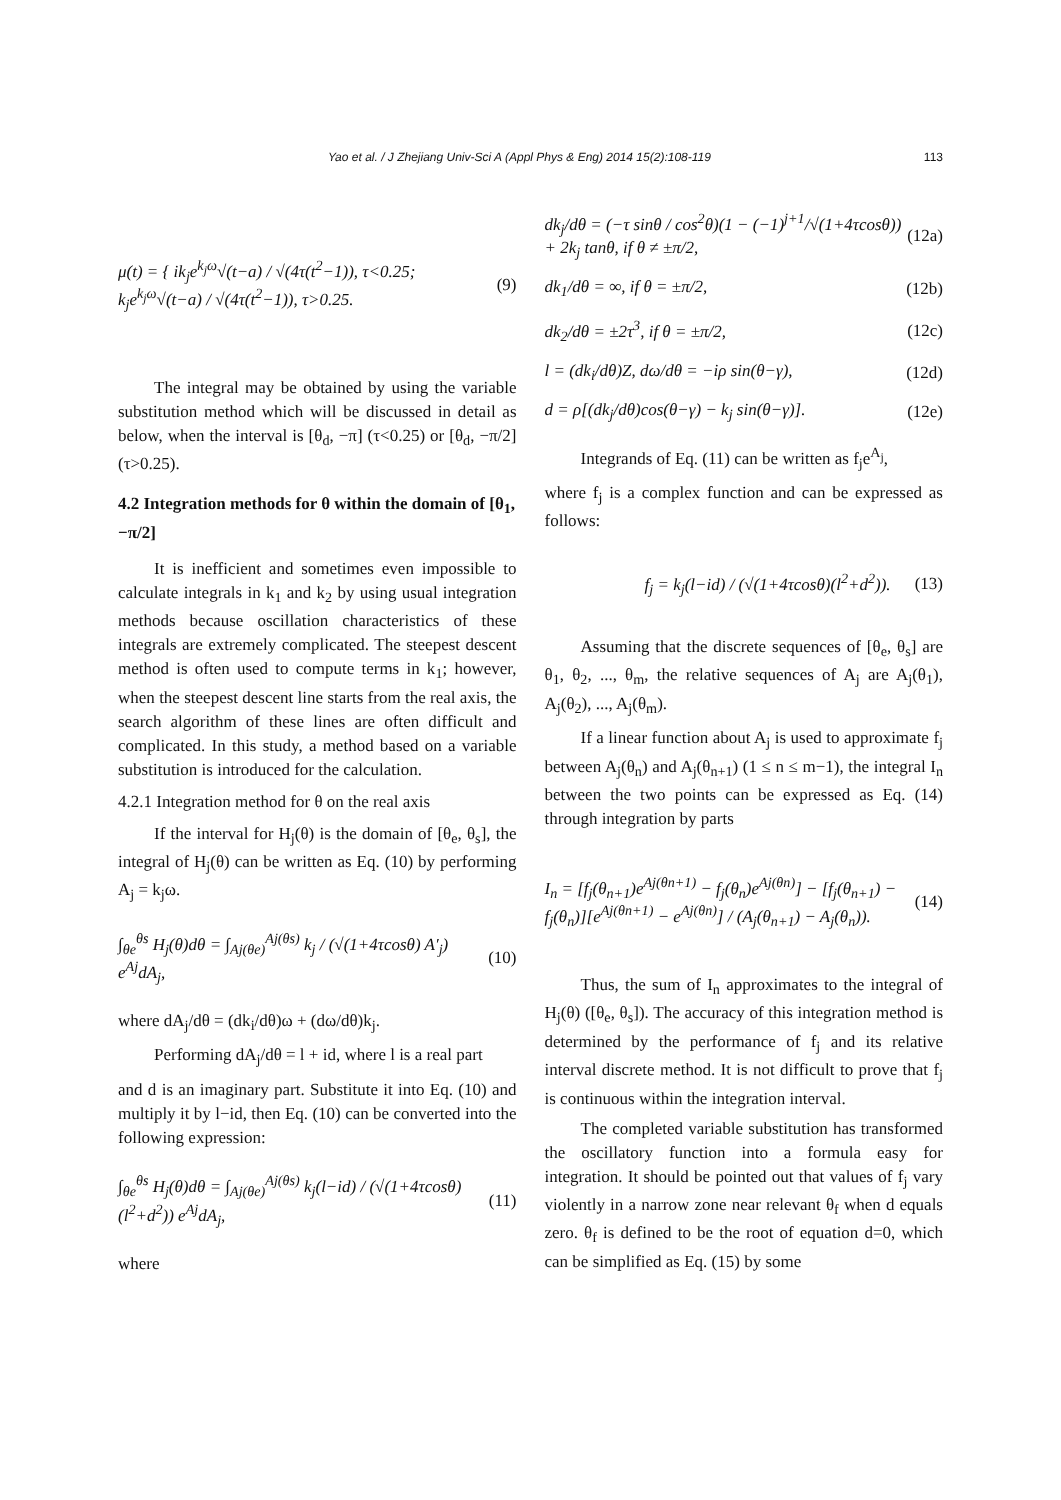Yao et al. / J Zhejiang Univ-Sci A (Appl Phys & Eng) 2014 15(2):108-119 113
μ(t) = { ik<sub>j</sub>e<sup>k<sub>j</sub>ω</sup>√(t−a) / √(4τ(t<sup>2</sup>−1)), τ<0.25; k<sub>j</sub>e<sup>k<sub>j</sub>ω</sup>√(t−a) / √(4τ(t<sup>2</sup>−1)), τ>0.25. (9)
The integral may be obtained by using the variable substitution method which will be discussed in detail as below, when the interval is [θ<sub>d</sub>, −π] (τ<0.25) or [θ<sub>d</sub>, −π/2] (τ>0.25).
4.2 Integration methods for θ within the domain of [θ<sub>1</sub>, −π/2]
It is inefficient and sometimes even impossible to calculate integrals in k<sub>1</sub> and k<sub>2</sub> by using usual integration methods because oscillation characteristics of these integrals are extremely complicated. The steepest descent method is often used to compute terms in k<sub>1</sub>; however, when the steepest descent line starts from the real axis, the search algorithm of these lines are often difficult and complicated. In this study, a method based on a variable substitution is introduced for the calculation.
4.2.1 Integration method for θ on the real axis
If the interval for H<sub>j</sub>(θ) is the domain of [θ<sub>e</sub>, θ<sub>s</sub>], the integral of H<sub>j</sub>(θ) can be written as Eq. (10) by performing A<sub>j</sub> = k<sub>j</sub>ω.
∫<sub>θe</sub><sup>θs</sup> H<sub>j</sub>(θ)dθ = ∫<sub>Aj(θe)</sub><sup>Aj(θs)</sup> k<sub>j</sub> / (√(1+4τcosθ) A′<sub>j</sub>) e<sup>Aj</sup>dA<sub>j</sub>, (10)
where dA<sub>j</sub>/dθ = (dk<sub>i</sub>/dθ)ω + (dω/dθ)k<sub>j</sub>.
Performing dA<sub>j</sub>/dθ = l + id, where l is a real part
and d is an imaginary part. Substitute it into Eq. (10) and multiply it by l−id, then Eq. (10) can be converted into the following expression:
∫<sub>θe</sub><sup>θs</sup> H<sub>j</sub>(θ)dθ = ∫<sub>Aj(θe)</sub><sup>Aj(θs)</sup> k<sub>j</sub>(l−id) / (√(1+4τcosθ)(l<sup>2</sup>+d<sup>2</sup>)) e<sup>Aj</sup>dA<sub>j</sub>, (11)
where
dk<sub>j</sub>/dθ = (−τ sinθ / cos<sup>2</sup>θ)(1 − (−1)<sup>j+1</sup>/√(1+4τcosθ)) + 2k<sub>j</sub> tanθ, if θ ≠ ±π/2, (12a)
dk<sub>1</sub>/dθ = ∞, if θ = ±π/2, (12b)
dk<sub>2</sub>/dθ = ±2τ<sup>3</sup>, if θ = ±π/2, (12c)
l = (dk<sub>i</sub>/dθ)Z, dω/dθ = −iρ sin(θ−γ), (12d)
d = ρ[(dk<sub>j</sub>/dθ)cos(θ−γ) − k<sub>j</sub> sin(θ−γ)]. (12e)
Integrands of Eq. (11) can be written as f<sub>j</sub>e<sup>A<sub>j</sub></sup>,
where f<sub>j</sub> is a complex function and can be expressed as follows:
f<sub>j</sub> = k<sub>j</sub>(l−id) / (√(1+4τcosθ)(l<sup>2</sup>+d<sup>2</sup>)). (13)
Assuming that the discrete sequences of [θ<sub>e</sub>, θ<sub>s</sub>] are θ<sub>1</sub>, θ<sub>2</sub>, ..., θ<sub>m</sub>, the relative sequences of A<sub>j</sub> are A<sub>j</sub>(θ<sub>1</sub>), A<sub>j</sub>(θ<sub>2</sub>), ..., A<sub>j</sub>(θ<sub>m</sub>).
If a linear function about A<sub>j</sub> is used to approximate f<sub>j</sub> between A<sub>j</sub>(θ<sub>n</sub>) and A<sub>j</sub>(θ<sub>n+1</sub>) (1 ≤ n ≤ m−1), the integral I<sub>n</sub> between the two points can be expressed as Eq. (14) through integration by parts
I<sub>n</sub> = [f<sub>j</sub>(θ<sub>n+1</sub>)e<sup>Aj(θn+1)</sup> − f<sub>j</sub>(θ<sub>n</sub>)e<sup>Aj(θn)</sup>] − [f<sub>j</sub>(θ<sub>n+1</sub>) − f<sub>j</sub>(θ<sub>n</sub>)][e<sup>Aj(θn+1)</sup> − e<sup>Aj(θn)</sup>] / (A<sub>j</sub>(θ<sub>n+1</sub>) − A<sub>j</sub>(θ<sub>n</sub>)). (14)
Thus, the sum of I<sub>n</sub> approximates to the integral of H<sub>j</sub>(θ) ([θ<sub>e</sub>, θ<sub>s</sub>]). The accuracy of this integration method is determined by the performance of f<sub>j</sub> and its relative interval discrete method. It is not difficult to prove that f<sub>j</sub> is continuous within the integration interval.
The completed variable substitution has transformed the oscillatory function into a formula easy for integration. It should be pointed out that values of f<sub>j</sub> vary violently in a narrow zone near relevant θ<sub>f</sub> when d equals zero. θ<sub>f</sub> is defined to be the root of equation d=0, which can be simplified as Eq. (15) by some